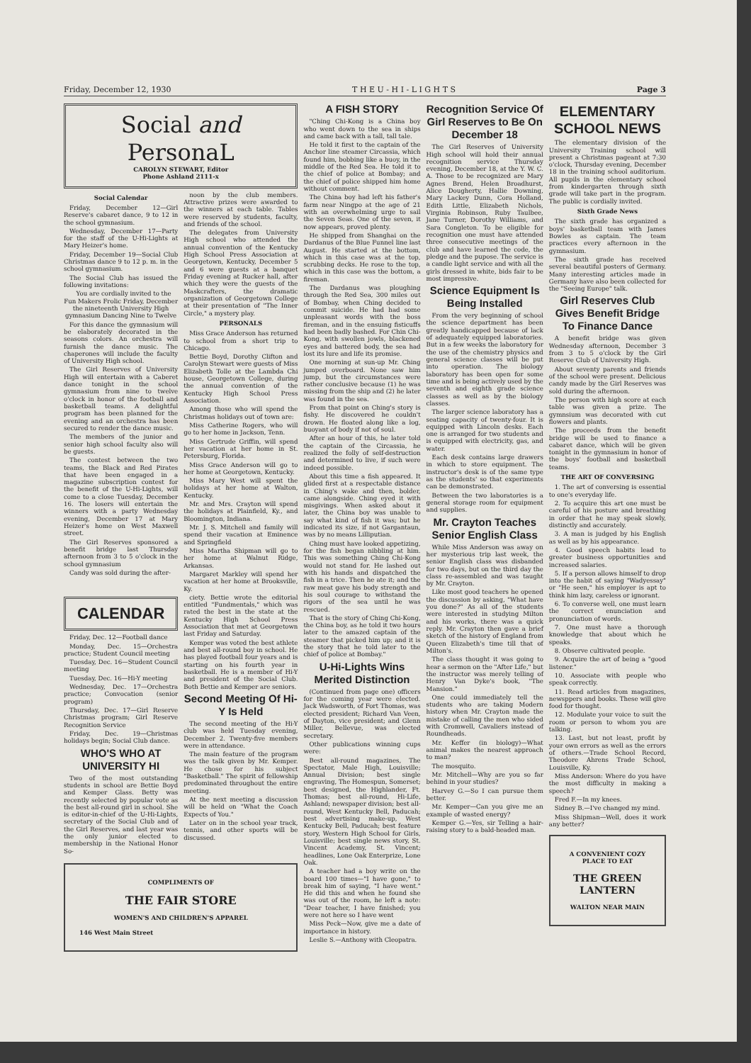Friday, December 12, 1930 T H E U - H I - L I G H T S Page 3
Social and PersonaL
CAROLYN STEWART, Editor
Phone Ashland 2111-x
Social Calendar
Friday, December 12—Girl Reserve's cabaret dance, 9 to 12 in the school gymnasium.
Wednesday, December 17—Party for the staff of the U-Hi-Lights at Mary Heizer's home.
Friday, December 19—Social Club Christmas dance 9 to 12 p. m. in the school gymnasium.
The Social Club has issued the following invitations:
You are cordially invited to the Fun Makers Frolic Friday, December the nineteenth University High gymnasium Dancing Nine to Twelve
For this dance the gymnasium will be elaborately decorated in the seasons colors. An orchestra will furnish the dance music. The chaperones will include the faculty of University High school.
The Girl Reserves of University High will entertain with a Caberet dance tonight in the school gymnasium from nine to twelve o'clock in honor of the football and basketball teams. A delightful program has been planned for the evening and an orchestra has been secured to render the dance music.
The members of the junior and senior high school faculty also will be guests.
The contest between the two teams, the Black and Red Pirates that have been engaged in a magazine subscription contest for the benefit of the U-Hi-Lights, will come to a close Tuesday, December 16. The losers will entertain the winners with a party Wednesday evening, December 17 at Mary Heizer's home on West Maxwell street.
The Girl Reserves sponsored a benefit bridge last Thursday afternoon from 3 to 5 o'clock in the school gymnasium
Candy was sold during the after-
noon by the club members. Attractive prizes were awarded to the winners at each table. Tables were reserved by students, faculty, and friends of the school.
The delegates from University High school who attended the annual convention of the Kentucky High School Press Association at Georgetown, Kentucky, December 5 and 6 were guests at a banquet Friday evening at Rucker hall, after which they were the guests of the Maskcrafters, the dramatic organization of Georgetown College at their presentation of "The Inner Circle," a mystery play.
PERSONALS
Miss Grace Anderson has returned to school from a short trip to Chicago.
Bettie Boyd, Dorothy Clifton and Carolyn Stewart were guests of Miss Elizabeth Tolle at the Lambda Chi house, Georgetown College, during the annual convention of the Kentucky High School Press Association.
Among those who will spend the Christmas holidays out of town are:
Miss Catherine Rogers, who will go to her home in Jackson, Tenn.
Miss Gertrude Griffin, will spend her vacation at her home in St. Petersburg, Florida.
Miss Grace Anderson will go to her home at Georgetown, Kentucky.
Miss Mary West will spent the holidays at her home at Walton, Kentucky.
Mr. and Mrs. Crayton will spend the holidays at Plainfield, Ky., and Bloomington, Indiana.
Mr. J. S. Mitchell and family will spend their vacation at Eminence and Springfield
Miss Martha Shipman will go to her home at Walnut Ridge, Arkansas.
Margaret Markley will spend her vacation at her home at Brooksville, Ky.
CALENDAR
Friday, Dec. 12—Football dance
Monday, Dec. 15—Orchestra practice; Student Council meeting
Tuesday, Dec. 16—Student Council meeting
Tuesday, Dec. 16—Hi-Y meeting
Wednesday, Dec. 17—Orchestra practice; Convocation (senior program)
Thursday, Dec. 17—Girl Reserve Christmas program; Girl Reserve Recognition Service
Friday, Dec. 19—Christmas holidays begin; Social Club dance.
WHO'S WHO AT UNIVERSITY HI
Two of the most outstanding students in school are Bettie Boyd and Kemper Glass. Betty was recently selected by popular vote as the best all-round girl in school. She is editor-in-chief of the U-Hi-Lights, secretary of the Social Club and of the Girl Reserves, and last year was the only junior elected to membership in the National Honor So-
ciety. Bettie wrote the editorial entitled "Fundmentals," which was rated the best in the state at the Kentucky High School Press Association that met at Georgetown last Friday and Saturday.
Kemper was voted the best athlete and best all-round boy in school. He has played football four years and is starting on his fourth year in basketball. He is a member of Hi-Y and president of the Social Club. Both Bettie and Kemper are seniors.
Second Meeting Of Hi-Y Is Held
The second meeting of the Hi-Y club was held Tuesday evening, December 2. Twenty-five members were in attendance.
The main feature of the program was the talk given by Mr. Kemper. He chose for his subject "Basketball." The spirit of fellowship predominated throughout the entire meeting.
At the next meeting a discussion will be held on "What the Coach Expects of You."
Later on in the school year track, tennis, and other sports will be discussed.
COMPLIMENTS OF
THE FAIR STORE
WOMEN'S AND CHILDREN'S APPAREL
146 West Main Street
A FISH STORY
"Ching Chi-Kong is a China boy who went down to the sea in ships and came back with a tall, tall tale.
He told it first to the captain of the Anchor line steamer Circassia, which found him, bobbing like a buoy, in the middle of the Red Sea. He told it to the chief of police at Bombay; and the chief of police shipped him home without comment.
The China boy had left his father's farm near Ningpo at the age of 21 with an overwhelming urge to sail the Seven Seas. One of the seven, it now appears, proved plenty.
He shipped from Shanghai on the Dardanus of the Blue Funnel line last August. He started at the bottom, which in this case was at the top, scrubbing decks. He rose to the top, which in this case was the bottom, a fireman.
The Dardanus was ploughing through the Red Sea, 300 miles out of Bombay, when Ching decided to commit suicide. He had had some unpleasant words with the boss fireman, and in the ensuing fisticuffs had been badly bashed. For Chin Chi-Kong, with swollen jowls, blackened eyes and battered body, the sea had lost its lure and life its promise.
One morning at sun-up Mr. Ching jumped overboard. None saw him jump, but the circumstances were rather conclusive because (1) he was missing from the ship and (2) he later was found in the sea.
From that point on Ching's story is fishy. He discovered he couldn't drown. He floated along like a log, buoyant of body if not of soul.
After an hour of this, he later told the captain of the Circassia, he realized the folly of self-destruction and determined to live, if such were indeed possible.
About this time a fish appeared. It glided first at a respectable distance in Ching's wake and then, bolder, came alongside. Ching eyed it with misgivings. When asked about it later, the China boy was unable to say what kind of fish it was; but he indicated its size, if not Gargantaun, was by no means Lilliputian.
Ching must have looked appetizing, for the fish began nibbling at him. This was something Ching Chi-Kong would not stand for. He lashed out with his hands and dispatched the fish in a trice. Then he ate it; and the raw meat gave his body strength and his soul courage to withstand the rigors of the sea until he was rescued.
That is the story of Ching Chi-Kong, the China boy, as he told it two hours later to the amazed captain of the steamer that picked him up; and it is the story that he told later to the chief of police at Bombay."
U-Hi-Lights Wins Merited Distinction
(Continued from page one) officers for the coming year were elected. Jack Wadsworth, of Fort Thomas, was elected president; Richard Van Veen, of Dayton, vice president; and Glenn Miller, Bellevue, was elected secretary.
Other publications winning cups were:
Best all-round magazines, The Spectator, Male High, Louisville; Annual Division; best single engraving, The Homespun, Somerset; best designed, the Highlander, Ft. Thomas; best all-round, Hi-Life, Ashland; newspaper division; best all-round, West Kentucky Bell, Paducah; best advertising make-up, West Kentucky Bell, Paducah; best feature story, Western High School for Girls, Louisville; best single news story, St. Vincent Academy, St. Vincent; headlines, Lone Oak Enterprize, Lone Oak.
A teacher had a boy write on the board 100 times—"I have gone," to break him of saying, "I have went." He did this and when he found she was out of the room, he left a note: "Dear teacher, I have finished; you were not here so I have went
Miss Peck—Now, give me a date of importance in history.
Leslie S.—Anthony with Cleopatra.
Recognition Service Of Girl Reserves to Be On December 18
The Girl Reserves of University High school will hold their annual recognition service Thursday evening, December 18, at the Y. W. C. A. Those to be recognized are Mary Agnes Brend, Helen Broadhurst, Alice Dougherty, Hallie Downing, Mary Lackey Dunn, Cora Holland, Edith Little, Elizabeth Nichols, Virginia Robinson, Ruby Taulbee, Jane Turner, Dorothy Williams, and Sara Congleton. To be eligible for recognition one must have attended three consecutive meetings of the club and have learned the code, the pledge and the pupose. The service is a candle light service and with all the girls dressed in white, bids fair to be most impressive.
Science Equipment Is Being Installed
From the very beginning of school the science department has been greatly handicapped because of lack of adequately equipped laboratories. But in a few weeks the laboratory for the use of the chemistry physics and general science classes will be put into operation. The biology laboratory has been open for some time and is being actively used by the seventh and eighth grade science classes as well as by the biology classes.
The larger science laboratory has a seating capacity of twenty-four. It is equipped with Lincoln desks. Each one is arranged for two students and is equipped with electricity, gas, and water.
Each desk contains large drawers in which to store equipment. The instructor's desk is of the same type as the students' so that experiments can be demonstrated.
Between the two laboratories is a general storage room for equipment and supplies.
Mr. Crayton Teaches Senior English Class
While Miss Anderson was away on her mysterious trip last week, the senior English class was disbanded for two days, but on the third day the class re-assembled and was taught by Mr. Crayton.
Like most good teachers he opened the discussion by asking, "What have you done?" As all of the students were interested in studying Milton and his works, there was a quick reply. Mr. Crayton then gave a brief sketch of the history of England from Queen Elizabeth's time till that of Milton's.
The class thought it was going to hear a sermon on the "After Life," but the instructor was merely telling of Henry Van Dyke's book, "The Mansion."
One could immediately tell the students who are taking Modern history when Mr. Crayton made the mistake of calling the men who sided with Cromwell, Cavaliers instead of Roundheads.
Mr. Keffer (in biology)—What animal makes the nearest approach to man?
The mosquito.
Mr. Mitchell—Why are you so far behind in your studies?
Harvey G.—So I can pursue them better.
Mr. Kemper—Can you give me an example of wasted energy?
Kemper G.—Yes, sir Telling a hair-raising story to a bald-headed man.
ELEMENTARY SCHOOL NEWS
The elementary division of the University Training school will present a Christmas pageant at 7:30 o'clock, Thursday evening, December 18 in the training school auditorium. All pupils in the elementary school from kindergarten through sixth grade will take part in the program. The public is cordially invited.
Sixth Grade News
The sixth grade has organized a boys' basketball team with James Bowles as captain. The team practices every afternoon in the gymnasium.
The sixth grade has received several beautiful posters of Germany. Many interesting articles made in Germany have also been collected for the "Seeing Europe" talk.
Girl Reserves Club Gives Benefit Bridge To Finance Dance
A benefit bridge was given Wednesday afternoon, December 3 from 3 to 5 o'clock by the Girl Reserve Club of University High.
About seventy parents and friends of the school were present. Delicious candy made by the Girl Reserves was sold during the afternoon.
The person with high score at each table was given a prize. The gymnsium was decorated with cut flowers and plants.
The proceeds from the benefit bridge will be used to finance a cabaret dance, which will be given tonight in the gymnasium in honor of the boys' football and basketball teams.
THE ART OF CONVERSING
1. The art of conversing is essential to one's everyday life.
2. To acquire this art one must be careful of his posture and breathing in order that he may speak slowly, distinctly and accurately.
3. A man is judged by his English as well as by his appearance.
4. Good speech habits lead to greater business opportunities and increased salaries.
5. If a person allows himself to drop into the habit of saying "Wadyessay" or "He seen," his employer is apt to think him lazy, careless or ignorant.
6. To converse well, one must learn the correct enunciation and pronunciation of words.
7. One must have a thorough knowledge that about which he speaks.
8. Observe cultivated people.
9. Acquire the art of being a "good listener."
10. Associate with people who speak correctly.
11. Read articles from magazines, newsppers and books. These will give food for thought.
12. Modulate your voice to suit the room or person to whom you are talking.
13. Last, but not least, profit by your own errors as well as the errors of others.—Trade School Record, Theodore Ahrens Trade School, Louisville, Ky.
Miss Anderson: Where do you have the most difficulty in making a speech?
Fred F.—In my knees.
Sidney B.—I've changed my mind.
Miss Shipman—Well, does it work any better?
A CONVENIENT COZY PLACE TO EAT
THE GREEN LANTERN
WALTON NEAR MAIN